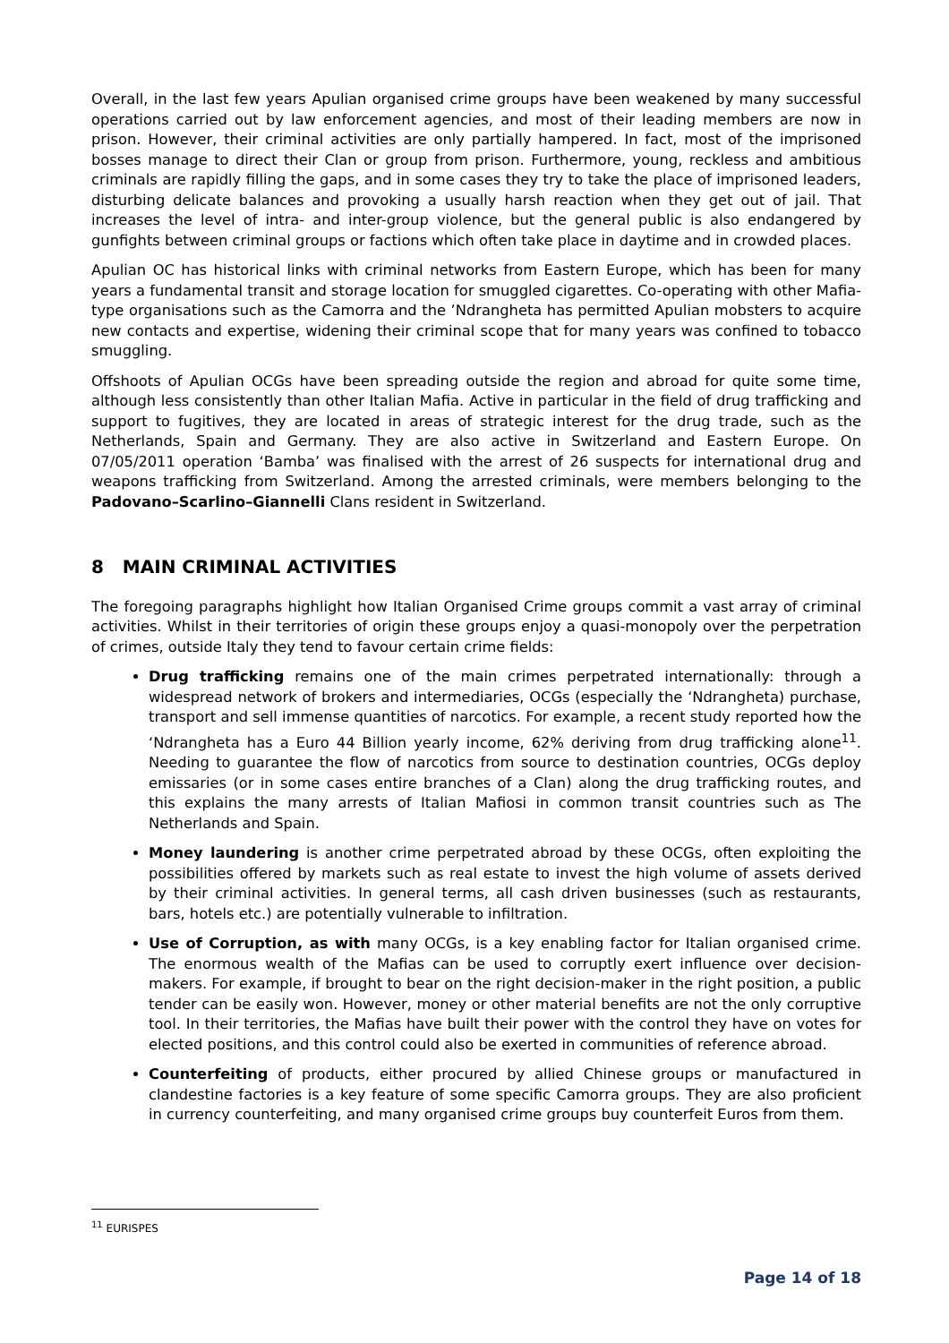Overall, in the last few years Apulian organised crime groups have been weakened by many successful operations carried out by law enforcement agencies, and most of their leading members are now in prison. However, their criminal activities are only partially hampered. In fact, most of the imprisoned bosses manage to direct their Clan or group from prison. Furthermore, young, reckless and ambitious criminals are rapidly filling the gaps, and in some cases they try to take the place of imprisoned leaders, disturbing delicate balances and provoking a usually harsh reaction when they get out of jail. That increases the level of intra- and inter-group violence, but the general public is also endangered by gunfights between criminal groups or factions which often take place in daytime and in crowded places.
Apulian OC has historical links with criminal networks from Eastern Europe, which has been for many years a fundamental transit and storage location for smuggled cigarettes. Co-operating with other Mafia-type organisations such as the Camorra and the ’Ndrangheta has permitted Apulian mobsters to acquire new contacts and expertise, widening their criminal scope that for many years was confined to tobacco smuggling.
Offshoots of Apulian OCGs have been spreading outside the region and abroad for quite some time, although less consistently than other Italian Mafia. Active in particular in the field of drug trafficking and support to fugitives, they are located in areas of strategic interest for the drug trade, such as the Netherlands, Spain and Germany. They are also active in Switzerland and Eastern Europe. On 07/05/2011 operation ‘Bamba’ was finalised with the arrest of 26 suspects for international drug and weapons trafficking from Switzerland. Among the arrested criminals, were members belonging to the Padovano–Scarlino–Giannelli Clans resident in Switzerland.
8 MAIN CRIMINAL ACTIVITIES
The foregoing paragraphs highlight how Italian Organised Crime groups commit a vast array of criminal activities. Whilst in their territories of origin these groups enjoy a quasi-monopoly over the perpetration of crimes, outside Italy they tend to favour certain crime fields:
Drug trafficking remains one of the main crimes perpetrated internationally: through a widespread network of brokers and intermediaries, OCGs (especially the ‘Ndrangheta) purchase, transport and sell immense quantities of narcotics. For example, a recent study reported how the ‘Ndrangheta has a Euro 44 Billion yearly income, 62% deriving from drug trafficking alone<sup>11</sup>. Needing to guarantee the flow of narcotics from source to destination countries, OCGs deploy emissaries (or in some cases entire branches of a Clan) along the drug trafficking routes, and this explains the many arrests of Italian Mafiosi in common transit countries such as The Netherlands and Spain.
Money laundering is another crime perpetrated abroad by these OCGs, often exploiting the possibilities offered by markets such as real estate to invest the high volume of assets derived by their criminal activities. In general terms, all cash driven businesses (such as restaurants, bars, hotels etc.) are potentially vulnerable to infiltration.
Use of Corruption, as with many OCGs, is a key enabling factor for Italian organised crime. The enormous wealth of the Mafias can be used to corruptly exert influence over decision-makers. For example, if brought to bear on the right decision-maker in the right position, a public tender can be easily won. However, money or other material benefits are not the only corruptive tool. In their territories, the Mafias have built their power with the control they have on votes for elected positions, and this control could also be exerted in communities of reference abroad.
Counterfeiting of products, either procured by allied Chinese groups or manufactured in clandestine factories is a key feature of some specific Camorra groups. They are also proficient in currency counterfeiting, and many organised crime groups buy counterfeit Euros from them.
<sup>11</sup> EURISPES
Page 14 of 18